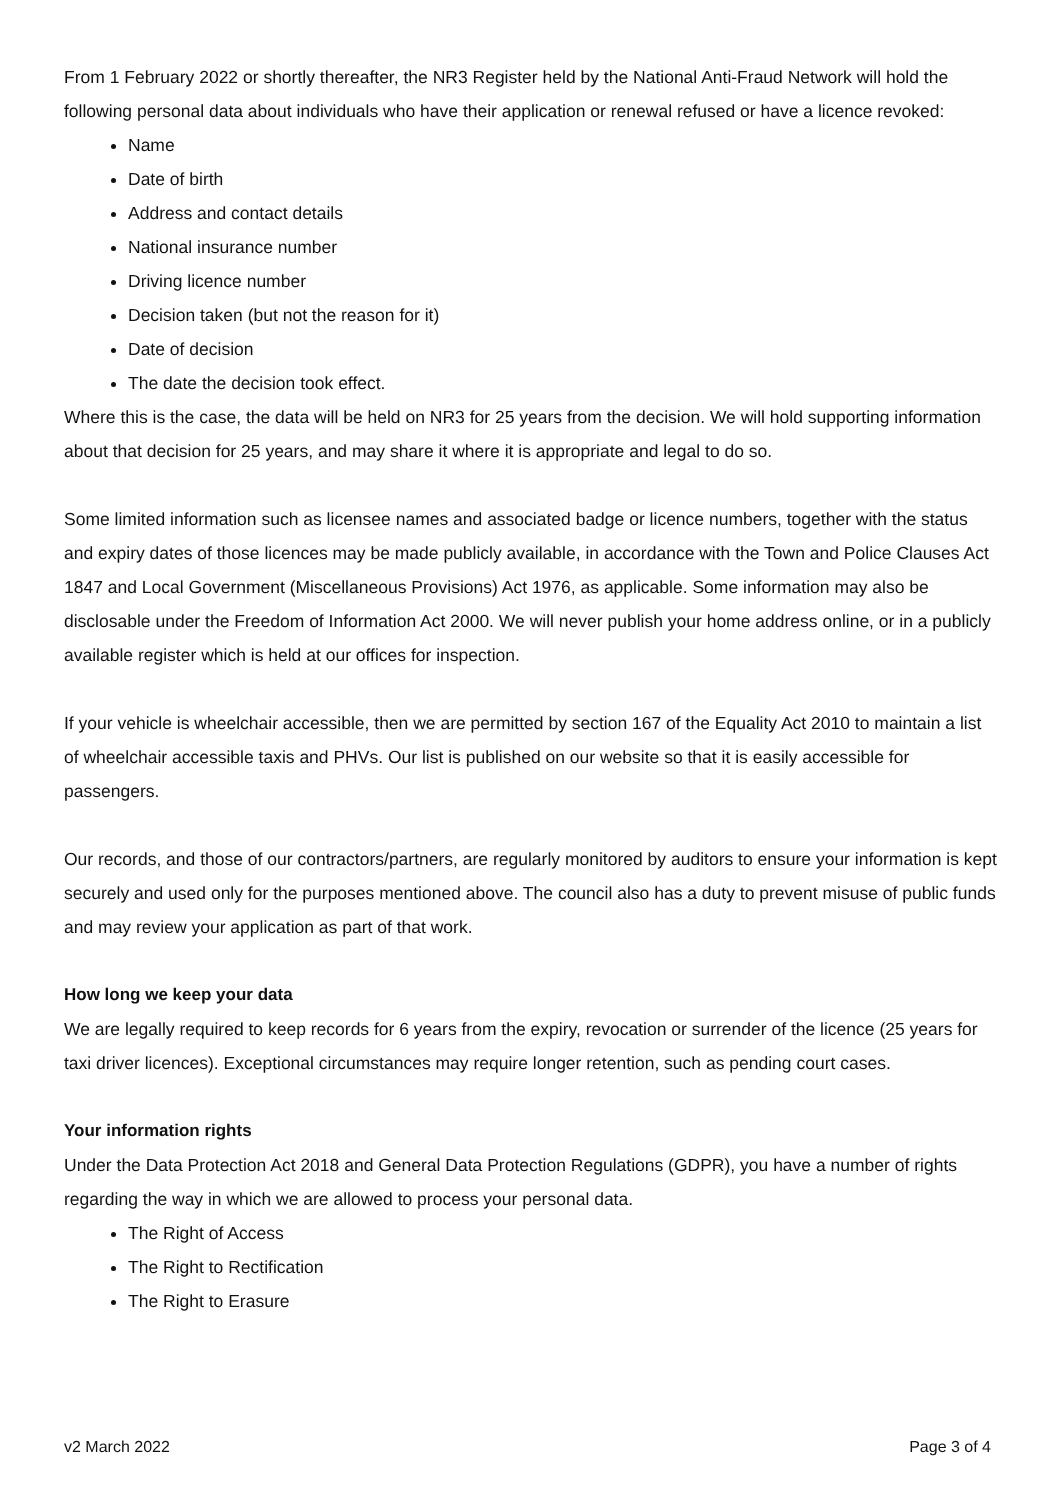From 1 February 2022 or shortly thereafter, the NR3 Register held by the National Anti-Fraud Network will hold the following personal data about individuals who have their application or renewal refused or have a licence revoked:
Name
Date of birth
Address and contact details
National insurance number
Driving licence number
Decision taken (but not the reason for it)
Date of decision
The date the decision took effect.
Where this is the case, the data will be held on NR3 for 25 years from the decision. We will hold supporting information about that decision for 25 years, and may share it where it is appropriate and legal to do so.
Some limited information such as licensee names and associated badge or licence numbers, together with the status and expiry dates of those licences may be made publicly available, in accordance with the Town and Police Clauses Act 1847 and Local Government (Miscellaneous Provisions) Act 1976, as applicable. Some information may also be disclosable under the Freedom of Information Act 2000. We will never publish your home address online, or in a publicly available register which is held at our offices for inspection.
If your vehicle is wheelchair accessible, then we are permitted by section 167 of the Equality Act 2010 to maintain a list of wheelchair accessible taxis and PHVs. Our list is published on our website so that it is easily accessible for passengers.
Our records, and those of our contractors/partners, are regularly monitored by auditors to ensure your information is kept securely and used only for the purposes mentioned above. The council also has a duty to prevent misuse of public funds and may review your application as part of that work.
How long we keep your data
We are legally required to keep records for 6 years from the expiry, revocation or surrender of the licence (25 years for taxi driver licences). Exceptional circumstances may require longer retention, such as pending court cases.
Your information rights
Under the Data Protection Act 2018 and General Data Protection Regulations (GDPR), you have a number of rights regarding the way in which we are allowed to process your personal data.
The Right of Access
The Right to Rectification
The Right to Erasure
v2 March 2022 Page 3 of 4